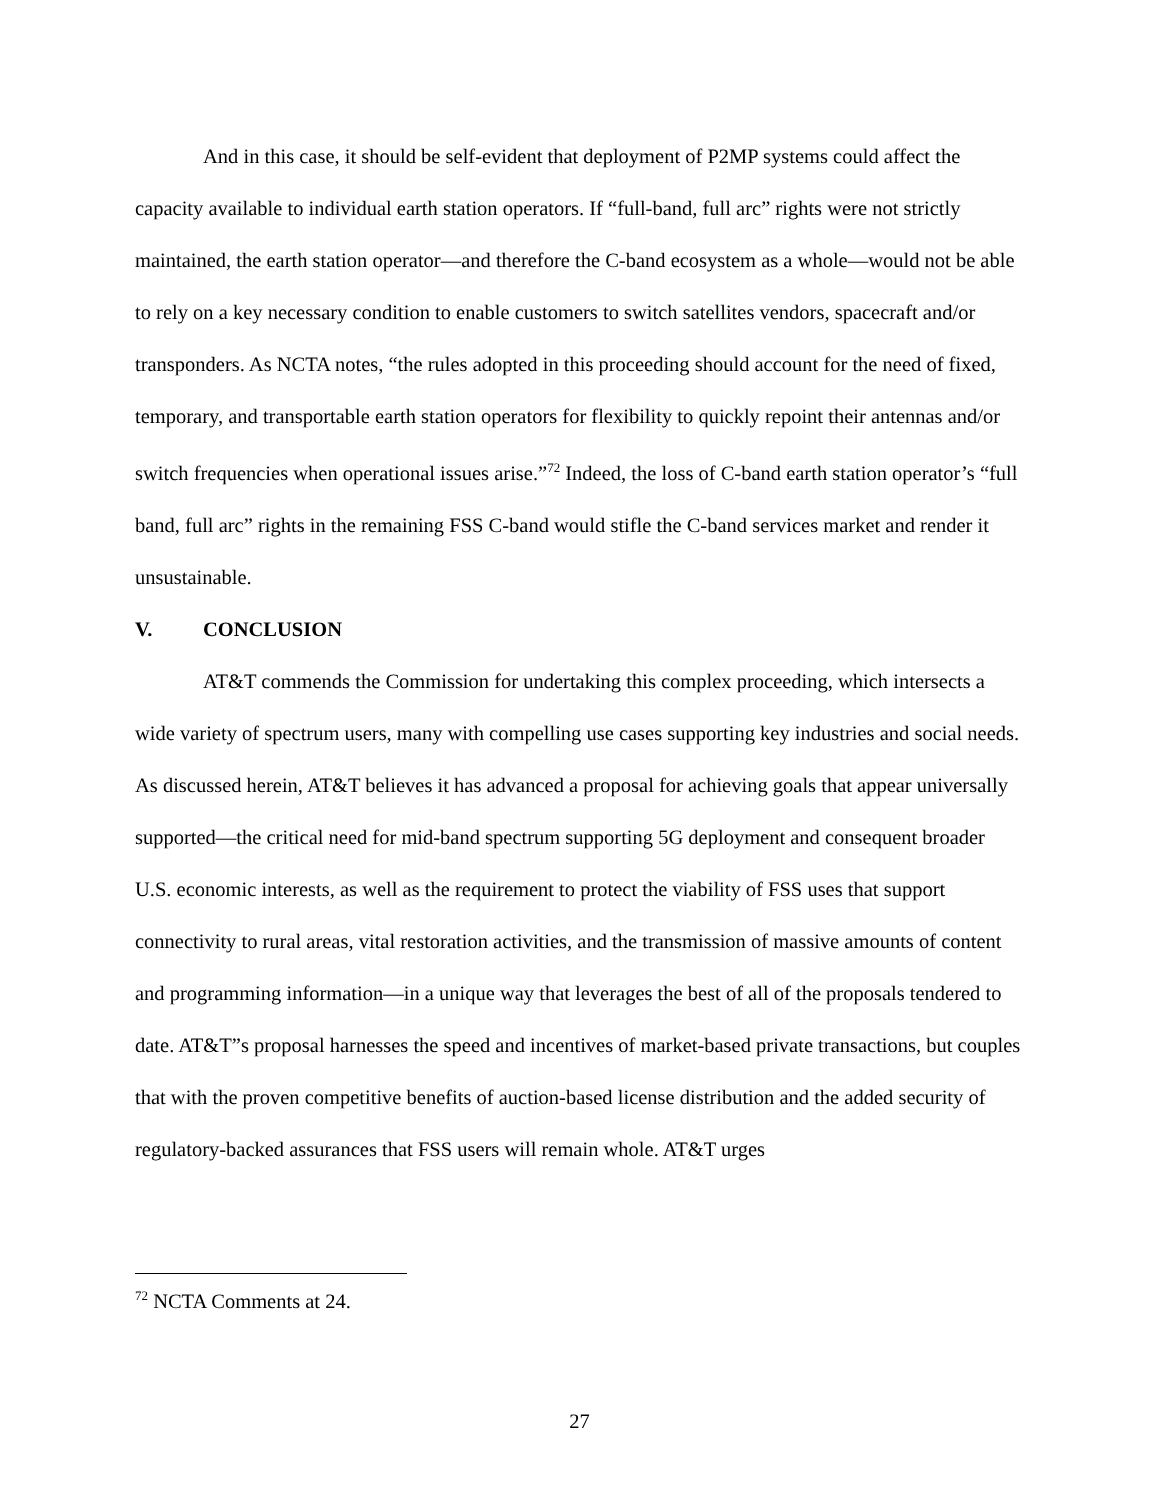And in this case, it should be self-evident that deployment of P2MP systems could affect the capacity available to individual earth station operators. If “full-band, full arc” rights were not strictly maintained, the earth station operator—and therefore the C-band ecosystem as a whole—would not be able to rely on a key necessary condition to enable customers to switch satellites vendors, spacecraft and/or transponders. As NCTA notes, “the rules adopted in this proceeding should account for the need of fixed, temporary, and transportable earth station operators for flexibility to quickly repoint their antennas and/or switch frequencies when operational issues arise.”<sup>72</sup> Indeed, the loss of C-band earth station operator’s “full band, full arc” rights in the remaining FSS C-band would stifle the C-band services market and render it unsustainable.
V. CONCLUSION
AT&T commends the Commission for undertaking this complex proceeding, which intersects a wide variety of spectrum users, many with compelling use cases supporting key industries and social needs. As discussed herein, AT&T believes it has advanced a proposal for achieving goals that appear universally supported—the critical need for mid-band spectrum supporting 5G deployment and consequent broader U.S. economic interests, as well as the requirement to protect the viability of FSS uses that support connectivity to rural areas, vital restoration activities, and the transmission of massive amounts of content and programming information—in a unique way that leverages the best of all of the proposals tendered to date. AT&T”s proposal harnesses the speed and incentives of market-based private transactions, but couples that with the proven competitive benefits of auction-based license distribution and the added security of regulatory-backed assurances that FSS users will remain whole. AT&T urges
<sup>72</sup> NCTA Comments at 24.
27